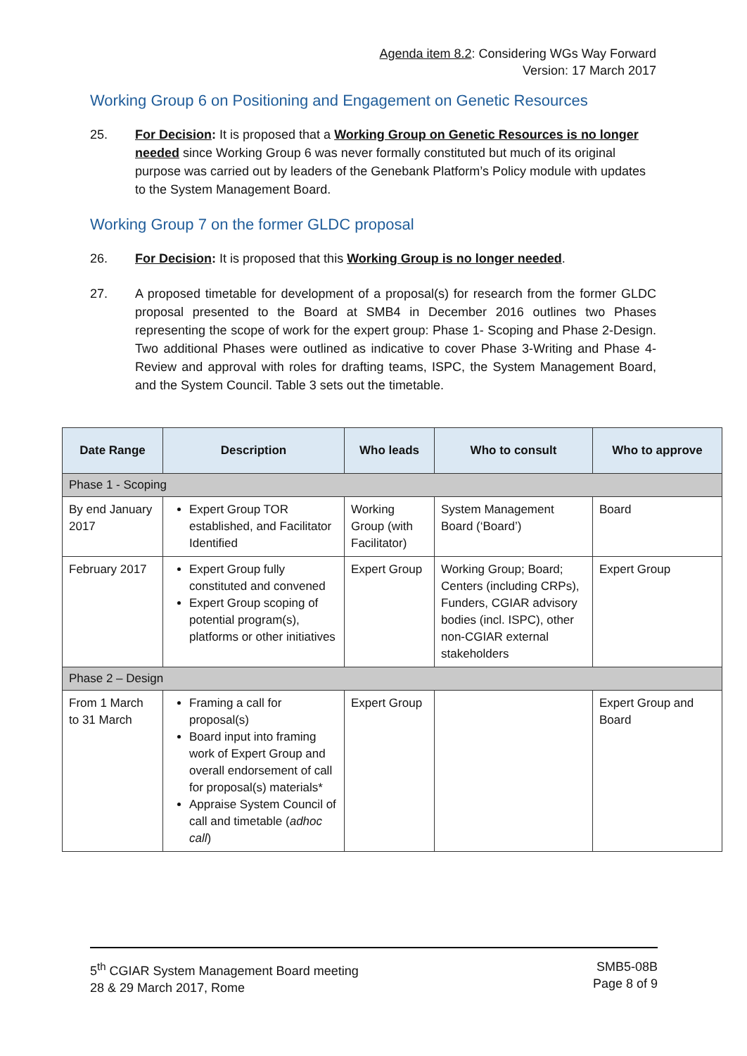Agenda item 8.2: Considering WGs Way Forward
Version: 17 March 2017
Working Group 6 on Positioning and Engagement on Genetic Resources
25. For Decision: It is proposed that a Working Group on Genetic Resources is no longer needed since Working Group 6 was never formally constituted but much of its original purpose was carried out by leaders of the Genebank Platform’s Policy module with updates to the System Management Board.
Working Group 7 on the former GLDC proposal
26. For Decision: It is proposed that this Working Group is no longer needed.
27. A proposed timetable for development of a proposal(s) for research from the former GLDC proposal presented to the Board at SMB4 in December 2016 outlines two Phases representing the scope of work for the expert group: Phase 1- Scoping and Phase 2-Design. Two additional Phases were outlined as indicative to cover Phase 3-Writing and Phase 4- Review and approval with roles for drafting teams, ISPC, the System Management Board, and the System Council. Table 3 sets out the timetable.
| Date Range | Description | Who leads | Who to consult | Who to approve |
| --- | --- | --- | --- | --- |
| Phase 1 - Scoping | | | | |
| By end January 2017 | Expert Group TOR established, and Facilitator Identified | Working Group (with Facilitator) | System Management Board (‘Board’) | Board |
| February 2017 | Expert Group fully constituted and convened Expert Group scoping of potential program(s), platforms or other initiatives | Expert Group | Working Group; Board; Centers (including CRPs), Funders, CGIAR advisory bodies (incl. ISPC), other non-CGIAR external stakeholders | Expert Group |
| Phase 2 – Design | | | | |
| From 1 March to 31 March | Framing a call for proposal(s) Board input into framing work of Expert Group and overall endorsement of call for proposal(s) materials* Appraise System Council of call and timetable ( adhoc call ) | Expert Group | | Expert Group and Board |
5<sup>th</sup> CGIAR System Management Board meeting
28 & 29 March 2017, Rome SMB5-08B
Page 8 of 9